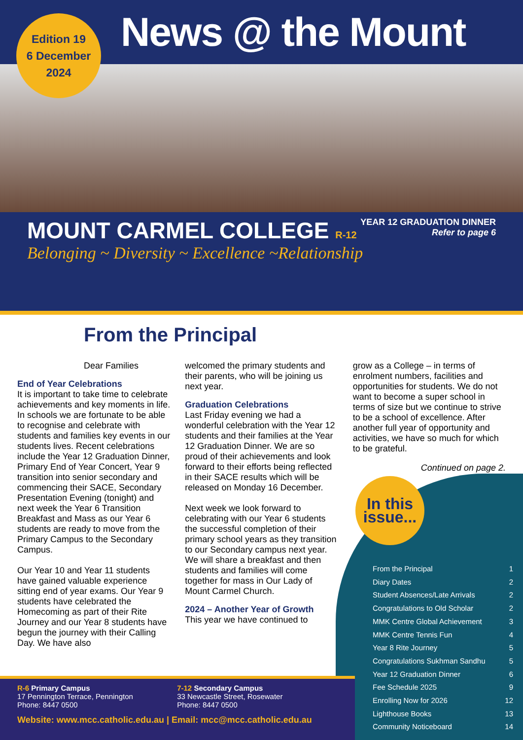Edition 19
6 December
2024
News @ the Mount
YEAR 12 GRADUATION DINNER
Refer to page 6
MOUNT CARMEL COLLEGE R-12
Belonging ~ Diversity ~ Excellence ~Relationship
From the Principal
Dear Families
End of Year Celebrations
It is important to take time to celebrate achievements and key moments in life. In schools we are fortunate to be able to recognise and celebrate with students and families key events in our students lives. Recent celebrations include the Year 12 Graduation Dinner, Primary End of Year Concert, Year 9 transition into senior secondary and commencing their SACE, Secondary Presentation Evening (tonight) and next week the Year 6 Transition Breakfast and Mass as our Year 6 students are ready to move from the Primary Campus to the Secondary Campus.
Our Year 10 and Year 11 students have gained valuable experience sitting end of year exams. Our Year 9 students have celebrated the Homecoming as part of their Rite Journey and our Year 8 students have begun the journey with their Calling Day. We have also
welcomed the primary students and their parents, who will be joining us next year.
Graduation Celebrations
Last Friday evening we had a wonderful celebration with the Year 12 students and their families at the Year 12 Graduation Dinner. We are so proud of their achievements and look forward to their efforts being reflected in their SACE results which will be released on Monday 16 December.
Next week we look forward to celebrating with our Year 6 students the successful completion of their primary school years as they transition to our Secondary campus next year. We will share a breakfast and then students and families will come together for mass in Our Lady of Mount Carmel Church.
2024 – Another Year of Growth
This year we have continued to
grow as a College – in terms of enrolment numbers, facilities and opportunities for students. We do not want to become a super school in terms of size but we continue to strive to be a school of excellence. After another full year of opportunity and activities, we have so much for which to be grateful.
Continued on page 2.
In this issue...
From the Principal 1
Diary Dates 2
Student Absences/Late Arrivals 2
Congratulations to Old Scholar 2
MMK Centre Global Achievement 3
MMK Centre Tennis Fun 4
Year 8 Rite Journey 5
Congratulations Sukhman Sandhu 5
Year 12 Graduation Dinner 6
Fee Schedule 2025 9
Enrolling Now for 2026 12
Lighthouse Books 13
Community Noticeboard 14
R-6 Primary Campus
17 Pennington Terrace, Pennington
Phone: 8447 0500
7-12 Secondary Campus
33 Newcastle Street, Rosewater
Phone: 8447 0500
Website: www.mcc.catholic.edu.au | Email: mcc@mcc.catholic.edu.au